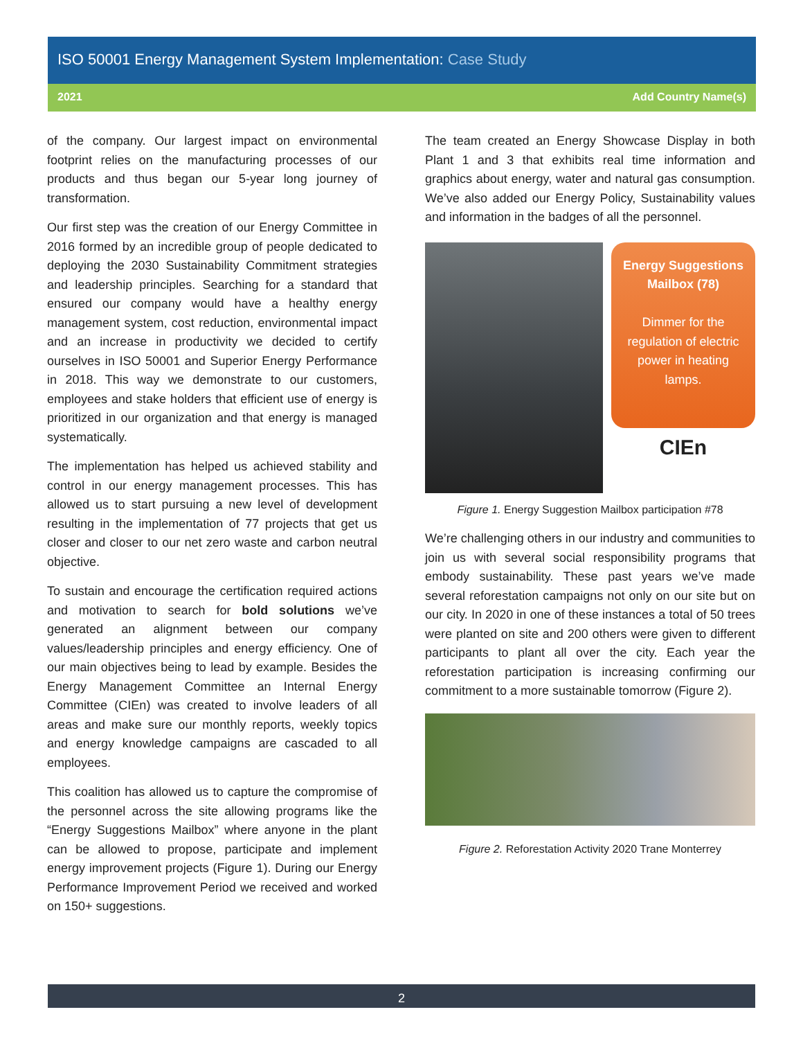ISO 50001 Energy Management System Implementation: Case Study
2021 Add Country Name(s)
of the company. Our largest impact on environmental footprint relies on the manufacturing processes of our products and thus began our 5-year long journey of transformation.
Our first step was the creation of our Energy Committee in 2016 formed by an incredible group of people dedicated to deploying the 2030 Sustainability Commitment strategies and leadership principles. Searching for a standard that ensured our company would have a healthy energy management system, cost reduction, environmental impact and an increase in productivity we decided to certify ourselves in ISO 50001 and Superior Energy Performance in 2018. This way we demonstrate to our customers, employees and stake holders that efficient use of energy is prioritized in our organization and that energy is managed systematically.
The implementation has helped us achieved stability and control in our energy management processes. This has allowed us to start pursuing a new level of development resulting in the implementation of 77 projects that get us closer and closer to our net zero waste and carbon neutral objective.
To sustain and encourage the certification required actions and motivation to search for bold solutions we’ve generated an alignment between our company values/leadership principles and energy efficiency. One of our main objectives being to lead by example. Besides the Energy Management Committee an Internal Energy Committee (CIEn) was created to involve leaders of all areas and make sure our monthly reports, weekly topics and energy knowledge campaigns are cascaded to all employees.
This coalition has allowed us to capture the compromise of the personnel across the site allowing programs like the “Energy Suggestions Mailbox” where anyone in the plant can be allowed to propose, participate and implement energy improvement projects (Figure 1). During our Energy Performance Improvement Period we received and worked on 150+ suggestions.
The team created an Energy Showcase Display in both Plant 1 and 3 that exhibits real time information and graphics about energy, water and natural gas consumption. We’ve also added our Energy Policy, Sustainability values and information in the badges of all the personnel.
Energy Suggestions Mailbox (78)
Dimmer for the regulation of electric power in heating lamps.
CIEn
Figure 1. Energy Suggestion Mailbox participation #78
We’re challenging others in our industry and communities to join us with several social responsibility programs that embody sustainability. These past years we’ve made several reforestation campaigns not only on our site but on our city. In 2020 in one of these instances a total of 50 trees were planted on site and 200 others were given to different participants to plant all over the city. Each year the reforestation participation is increasing confirming our commitment to a more sustainable tomorrow (Figure 2).
Figure 2. Reforestation Activity 2020 Trane Monterrey
2